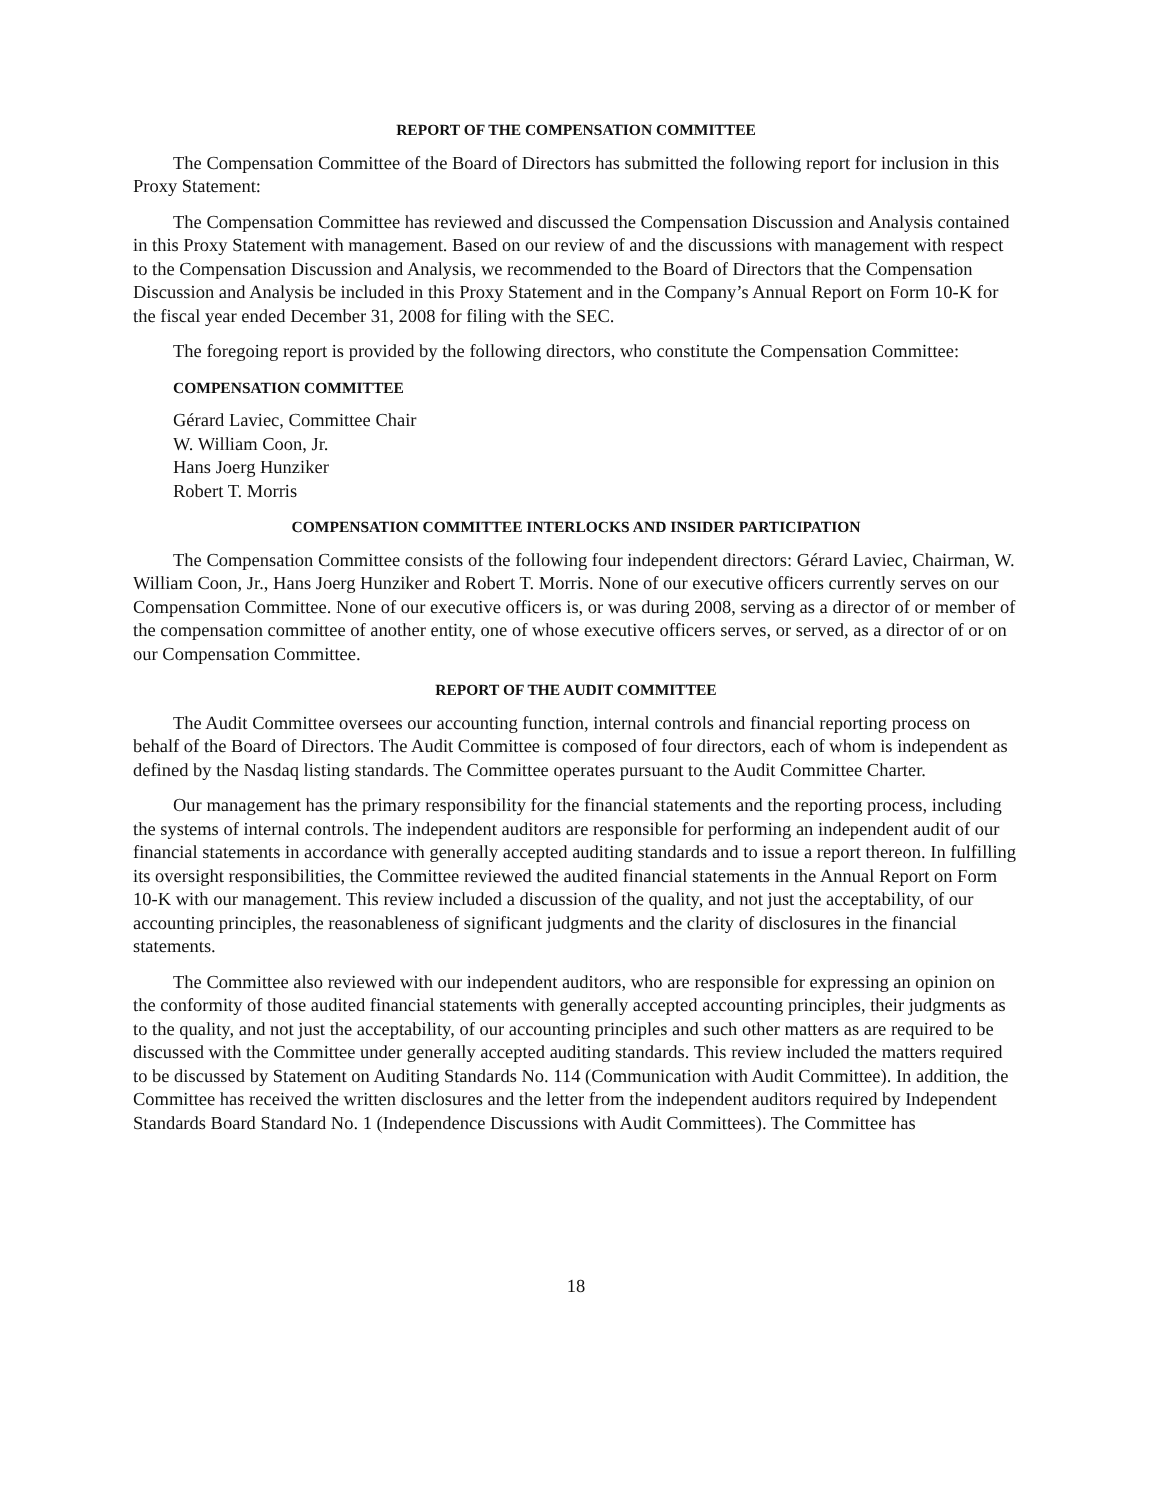REPORT OF THE COMPENSATION COMMITTEE
The Compensation Committee of the Board of Directors has submitted the following report for inclusion in this Proxy Statement:
The Compensation Committee has reviewed and discussed the Compensation Discussion and Analysis contained in this Proxy Statement with management. Based on our review of and the discussions with management with respect to the Compensation Discussion and Analysis, we recommended to the Board of Directors that the Compensation Discussion and Analysis be included in this Proxy Statement and in the Company’s Annual Report on Form 10-K for the fiscal year ended December 31, 2008 for filing with the SEC.
The foregoing report is provided by the following directors, who constitute the Compensation Committee:
COMPENSATION COMMITTEE
Gérard Laviec, Committee Chair
W. William Coon, Jr.
Hans Joerg Hunziker
Robert T. Morris
COMPENSATION COMMITTEE INTERLOCKS AND INSIDER PARTICIPATION
The Compensation Committee consists of the following four independent directors: Gérard Laviec, Chairman, W. William Coon, Jr., Hans Joerg Hunziker and Robert T. Morris. None of our executive officers currently serves on our Compensation Committee. None of our executive officers is, or was during 2008, serving as a director of or member of the compensation committee of another entity, one of whose executive officers serves, or served, as a director of or on our Compensation Committee.
REPORT OF THE AUDIT COMMITTEE
The Audit Committee oversees our accounting function, internal controls and financial reporting process on behalf of the Board of Directors. The Audit Committee is composed of four directors, each of whom is independent as defined by the Nasdaq listing standards. The Committee operates pursuant to the Audit Committee Charter.
Our management has the primary responsibility for the financial statements and the reporting process, including the systems of internal controls. The independent auditors are responsible for performing an independent audit of our financial statements in accordance with generally accepted auditing standards and to issue a report thereon. In fulfilling its oversight responsibilities, the Committee reviewed the audited financial statements in the Annual Report on Form 10-K with our management. This review included a discussion of the quality, and not just the acceptability, of our accounting principles, the reasonableness of significant judgments and the clarity of disclosures in the financial statements.
The Committee also reviewed with our independent auditors, who are responsible for expressing an opinion on the conformity of those audited financial statements with generally accepted accounting principles, their judgments as to the quality, and not just the acceptability, of our accounting principles and such other matters as are required to be discussed with the Committee under generally accepted auditing standards. This review included the matters required to be discussed by Statement on Auditing Standards No. 114 (Communication with Audit Committee). In addition, the Committee has received the written disclosures and the letter from the independent auditors required by Independent Standards Board Standard No. 1 (Independence Discussions with Audit Committees). The Committee has
18